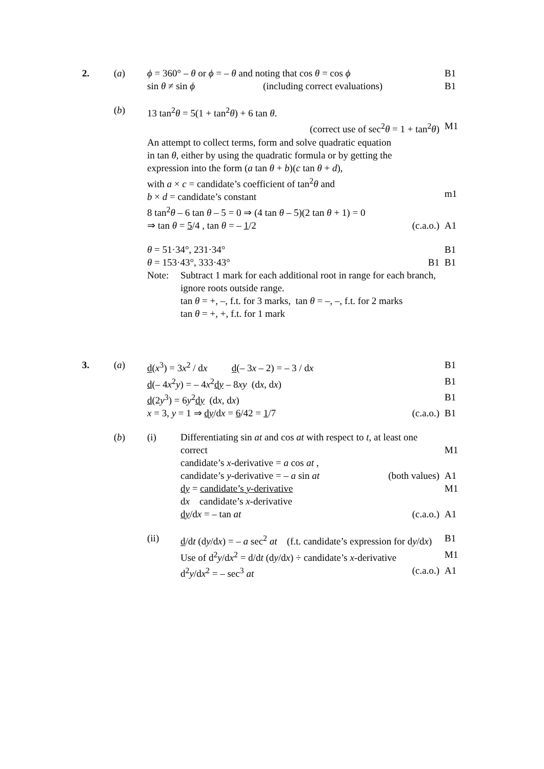2. (a) ϕ = 360° – θ or ϕ = – θ and noting that cos θ = cos ϕ
B1
sin θ ≠ sin ϕ (including correct evaluations)
B1
(b) 13 tan<sup>2</sup>θ = 5(1 + tan<sup>2</sup>θ) + 6 tan θ.
(correct use of sec<sup>2</sup>θ = 1 + tan<sup>2</sup>θ) M1
An attempt to collect terms, form and solve quadratic equation
in tan θ, either by using the quadratic formula or by getting the
expression into the form (a tan θ + b)(c tan θ + d),
with a × c = candidate’s coefficient of tan<sup>2</sup>θ and
b × d = candidate’s constant
m1
8 tan<sup>2</sup>θ – 6 tan θ – 5 = 0 ⇒ (4 tan θ – 5)(2 tan θ + 1) = 0
⇒ tan θ = 5/4 , tan θ = – 1/2 (c.a.o.) A1
θ = 51·34°, 231·34° B1
θ = 153·43°, 333·43° B1 B1
Note: Subtract 1 mark for each additional root in range for each branch, ignore roots outside range.
tan θ = +, –, f.t. for 3 marks, tan θ = –, –, f.t. for 2 marks
tan θ = +, +, f.t. for 1 mark
3. (a) d(x<sup>3</sup>) = 3x<sup>2</sup> / dx d(– 3x – 2) = – 3 / dx B1
d(– 4x<sup>2</sup>y) = – 4x<sup>2</sup>dy – 8xy (dx, dx) B1
d(2y<sup>3</sup>) = 6y<sup>2</sup>dy (dx, dx) B1
x = 3, y = 1 ⇒ dy/dx = 6/42 = 1/7 (c.a.o.) B1
(b) (i) Differentiating sin at and cos at with respect to t, at least one correct
M1
candidate’s x-derivative = a cos at ,
candidate’s y-derivative = – a sin at (both values)
A1
dy = candidate’s y-derivative
dx candidate’s x-derivative
M1
dy/dx = – tan at (c.a.o.) A1
(ii) d/dt (dy/dx) = – a sec<sup>2</sup> at (f.t. candidate’s expression for dy/dx)
B1
Use of d<sup>2</sup>y/dx<sup>2</sup> = d/dt (dy/dx) ÷ candidate’s x-derivative
M1
d<sup>2</sup>y/dx<sup>2</sup> = – sec<sup>3</sup> at (c.a.o.) A1